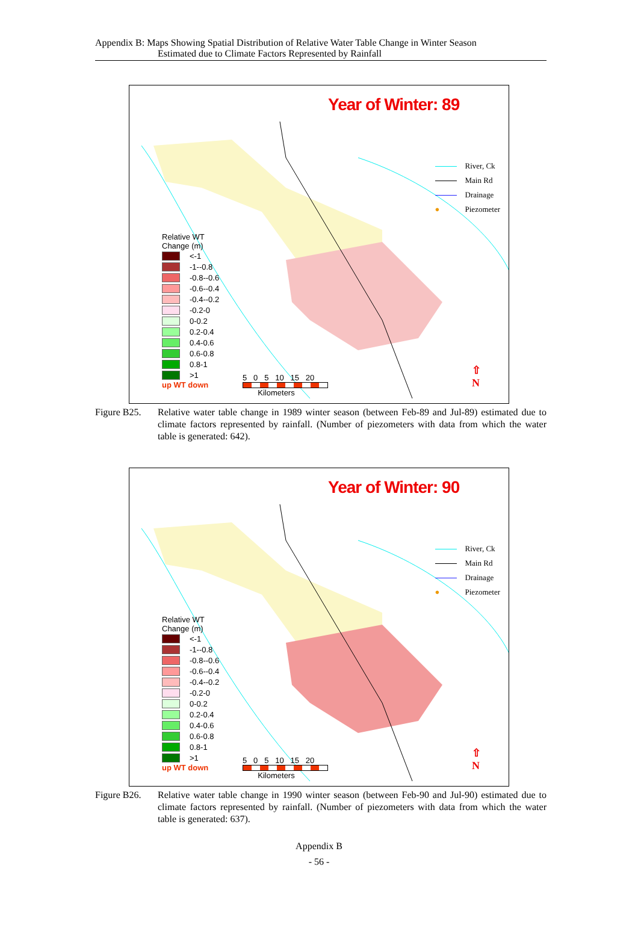Appendix B: Maps Showing Spatial Distribution of Relative Water Table Change in Winter Season
Estimated due to Climate Factors Represented by Rainfall
Year of Winter: 89
River, Ck
Main Rd
Drainage
● Piezometer
Relative WT
Change (m)
<-1
-1--0.8
-0.8--0.6
-0.6--0.4
-0.4--0.2
-0.2-0
0-0.2
0.2-0.4
0.4-0.6
0.6-0.8
0.8-1
>1
up WT down
5 0 5 10 15 20
Kilometers
⇧
N
Figure B25.
Relative water table change in 1989 winter season (between Feb-89 and Jul-89) estimated due to climate factors represented by rainfall. (Number of piezometers with data from which the water table is generated: 642).
Year of Winter: 90
River, Ck
Main Rd
Drainage
● Piezometer
Relative WT
Change (m)
<-1
-1--0.8
-0.8--0.6
-0.6--0.4
-0.4--0.2
-0.2-0
0-0.2
0.2-0.4
0.4-0.6
0.6-0.8
0.8-1
>1
up WT down
5 0 5 10 15 20
Kilometers
⇧
N
Figure B26.
Relative water table change in 1990 winter season (between Feb-90 and Jul-90) estimated due to climate factors represented by rainfall. (Number of piezometers with data from which the water table is generated: 637).
Appendix B
- 56 -